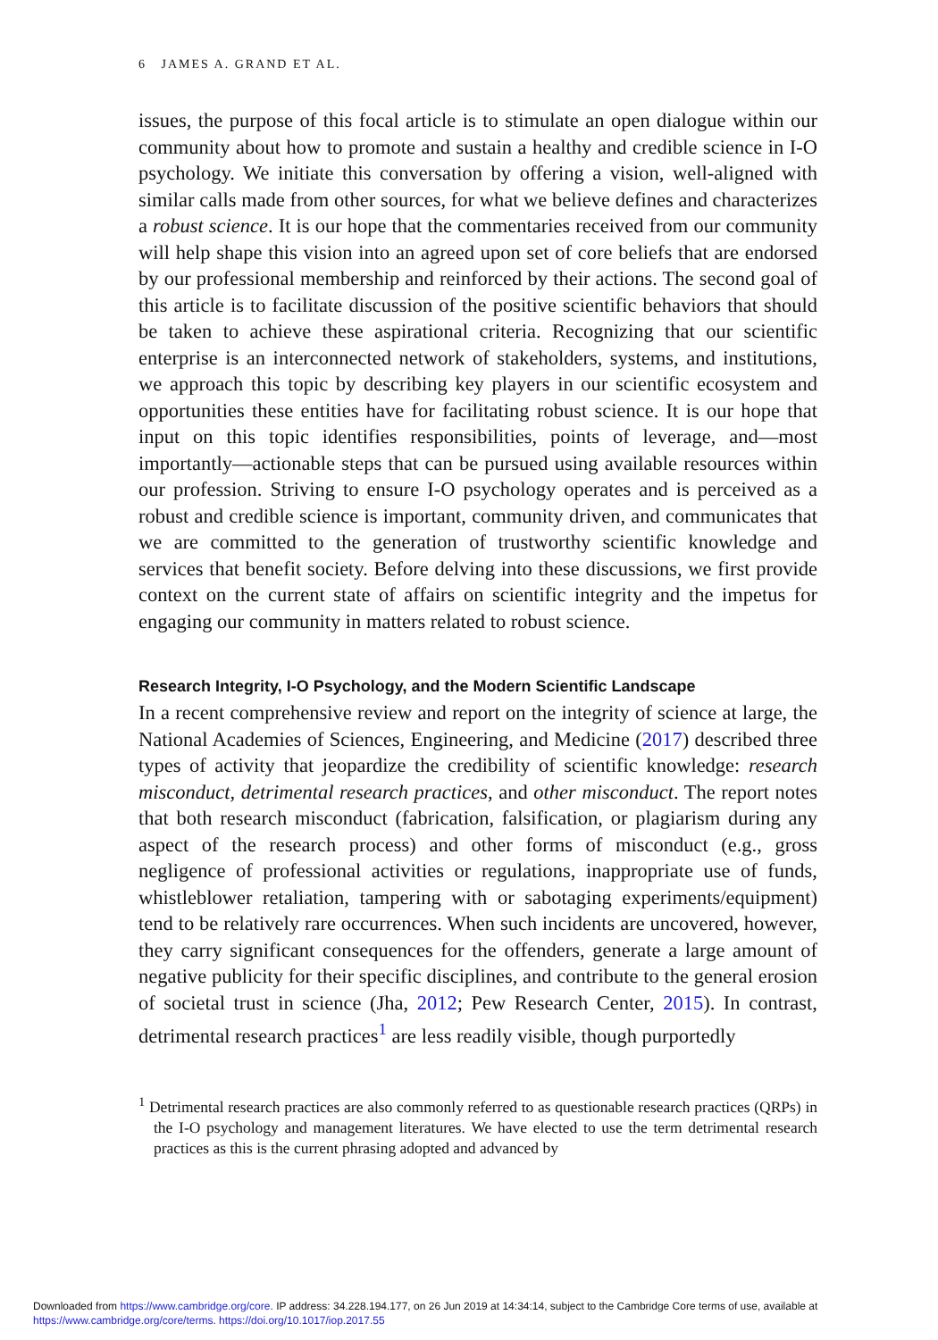6 JAMES A. GRAND ET AL.
issues, the purpose of this focal article is to stimulate an open dialogue within our community about how to promote and sustain a healthy and credible science in I-O psychology. We initiate this conversation by offering a vision, well-aligned with similar calls made from other sources, for what we believe defines and characterizes a robust science. It is our hope that the commentaries received from our community will help shape this vision into an agreed upon set of core beliefs that are endorsed by our professional membership and reinforced by their actions. The second goal of this article is to facilitate discussion of the positive scientific behaviors that should be taken to achieve these aspirational criteria. Recognizing that our scientific enterprise is an interconnected network of stakeholders, systems, and institutions, we approach this topic by describing key players in our scientific ecosystem and opportunities these entities have for facilitating robust science. It is our hope that input on this topic identifies responsibilities, points of leverage, and—most importantly—actionable steps that can be pursued using available resources within our profession. Striving to ensure I-O psychology operates and is perceived as a robust and credible science is important, community driven, and communicates that we are committed to the generation of trustworthy scientific knowledge and services that benefit society. Before delving into these discussions, we first provide context on the current state of affairs on scientific integrity and the impetus for engaging our community in matters related to robust science.
Research Integrity, I-O Psychology, and the Modern Scientific Landscape
In a recent comprehensive review and report on the integrity of science at large, the National Academies of Sciences, Engineering, and Medicine (2017) described three types of activity that jeopardize the credibility of scientific knowledge: research misconduct, detrimental research practices, and other misconduct. The report notes that both research misconduct (fabrication, falsification, or plagiarism during any aspect of the research process) and other forms of misconduct (e.g., gross negligence of professional activities or regulations, inappropriate use of funds, whistleblower retaliation, tampering with or sabotaging experiments/equipment) tend to be relatively rare occurrences. When such incidents are uncovered, however, they carry significant consequences for the offenders, generate a large amount of negative publicity for their specific disciplines, and contribute to the general erosion of societal trust in science (Jha, 2012; Pew Research Center, 2015). In contrast, detrimental research practices<sup>1</sup> are less readily visible, though purportedly
<sup>1</sup> Detrimental research practices are also commonly referred to as questionable research practices (QRPs) in the I-O psychology and management literatures. We have elected to use the term detrimental research practices as this is the current phrasing adopted and advanced by
Downloaded from https://www.cambridge.org/core. IP address: 34.228.194.177, on 26 Jun 2019 at 14:34:14, subject to the Cambridge Core terms of use, available at https://www.cambridge.org/core/terms. https://doi.org/10.1017/iop.2017.55